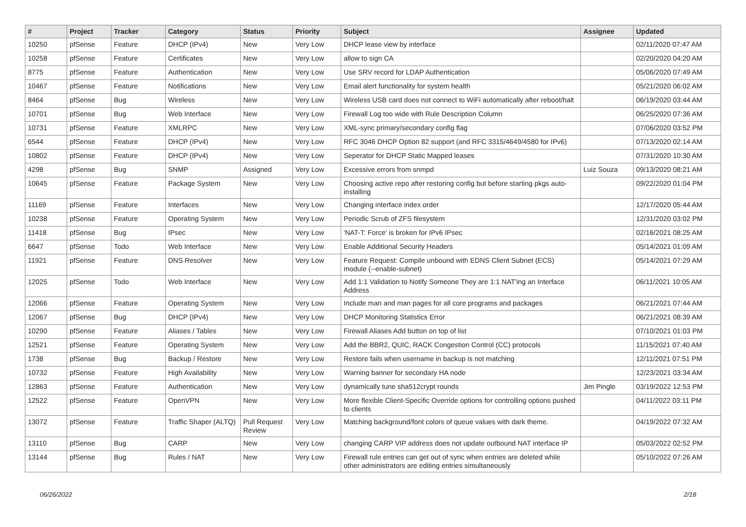| # | Project | Tracker | Category | Status | Priority | Subject | Assignee | Updated |
| --- | --- | --- | --- | --- | --- | --- | --- | --- |
| 10250 | pfSense | Feature | DHCP (IPv4) | New | Very Low | DHCP lease view by interface | | 02/11/2020 07:47 AM |
| 10258 | pfSense | Feature | Certificates | New | Very Low | allow to sign CA | | 02/20/2020 04:20 AM |
| 8775 | pfSense | Feature | Authentication | New | Very Low | Use SRV record for LDAP Authentication | | 05/06/2020 07:49 AM |
| 10467 | pfSense | Feature | Notifications | New | Very Low | Email alert functionality for system health | | 05/21/2020 06:02 AM |
| 8464 | pfSense | Bug | Wireless | New | Very Low | Wireless USB card does not connect to WiFi automatically after reboot/halt | | 06/19/2020 03:44 AM |
| 10701 | pfSense | Bug | Web Interface | New | Very Low | Firewall Log too wide with Rule Description Column | | 06/25/2020 07:36 AM |
| 10731 | pfSense | Feature | XMLRPC | New | Very Low | XML-sync primary/secondary config flag | | 07/06/2020 03:52 PM |
| 6544 | pfSense | Feature | DHCP (IPv4) | New | Very Low | RFC 3046 DHCP Option 82 support (and RFC 3315/4649/4580 for IPv6) | | 07/13/2020 02:14 AM |
| 10802 | pfSense | Feature | DHCP (IPv4) | New | Very Low | Seperator for DHCP Static Mapped leases | | 07/31/2020 10:30 AM |
| 4298 | pfSense | Bug | SNMP | Assigned | Very Low | Excessive errors from snmpd | Luiz Souza | 09/13/2020 08:21 AM |
| 10645 | pfSense | Feature | Package System | New | Very Low | Choosing active repo after restoring config but before starting pkgs auto-installing | | 09/22/2020 01:04 PM |
| 11169 | pfSense | Feature | Interfaces | New | Very Low | Changing interface index order | | 12/17/2020 05:44 AM |
| 10238 | pfSense | Feature | Operating System | New | Very Low | Periodic Scrub of ZFS filesystem | | 12/31/2020 03:02 PM |
| 11418 | pfSense | Bug | IPsec | New | Very Low | 'NAT-T: Force' is broken for IPv6 IPsec | | 02/16/2021 08:25 AM |
| 6647 | pfSense | Todo | Web Interface | New | Very Low | Enable Additional Security Headers | | 05/14/2021 01:09 AM |
| 11921 | pfSense | Feature | DNS Resolver | New | Very Low | Feature Request: Compile unbound with EDNS Client Subnet (ECS) module (--enable-subnet) | | 05/14/2021 07:29 AM |
| 12025 | pfSense | Todo | Web Interface | New | Very Low | Add 1:1 Validation to Notify Someone They are 1:1 NAT'ing an Interface Address | | 06/11/2021 10:05 AM |
| 12066 | pfSense | Feature | Operating System | New | Very Low | Include man and man pages for all core programs and packages | | 06/21/2021 07:44 AM |
| 12067 | pfSense | Bug | DHCP (IPv4) | New | Very Low | DHCP Monitoring Statistics Error | | 06/21/2021 08:39 AM |
| 10290 | pfSense | Feature | Aliases / Tables | New | Very Low | Firewall Aliases Add button on top of list | | 07/10/2021 01:03 PM |
| 12521 | pfSense | Feature | Operating System | New | Very Low | Add the BBR2, QUIC, RACK Congestion Control (CC) protocols | | 11/15/2021 07:40 AM |
| 1738 | pfSense | Bug | Backup / Restore | New | Very Low | Restore fails when username in backup is not matching | | 12/11/2021 07:51 PM |
| 10732 | pfSense | Feature | High Availability | New | Very Low | Warning banner for secondary HA node | | 12/23/2021 03:34 AM |
| 12863 | pfSense | Feature | Authentication | New | Very Low | dynamically tune sha512crypt rounds | Jim Pingle | 03/19/2022 12:53 PM |
| 12522 | pfSense | Feature | OpenVPN | New | Very Low | More flexible Client-Specific Override options for controlling options pushed to clients | | 04/11/2022 03:11 PM |
| 13072 | pfSense | Feature | Traffic Shaper (ALTQ) | Pull Request Review | Very Low | Matching background/font colors of queue values with dark theme. | | 04/19/2022 07:32 AM |
| 13110 | pfSense | Bug | CARP | New | Very Low | changing CARP VIP address does not update outbound NAT interface IP | | 05/03/2022 02:52 PM |
| 13144 | pfSense | Bug | Rules / NAT | New | Very Low | Firewall rule entries can get out of sync when entries are deleted while other administrators are editing entries simultaneously | | 05/10/2022 07:26 AM |
06/26/2022 2/18